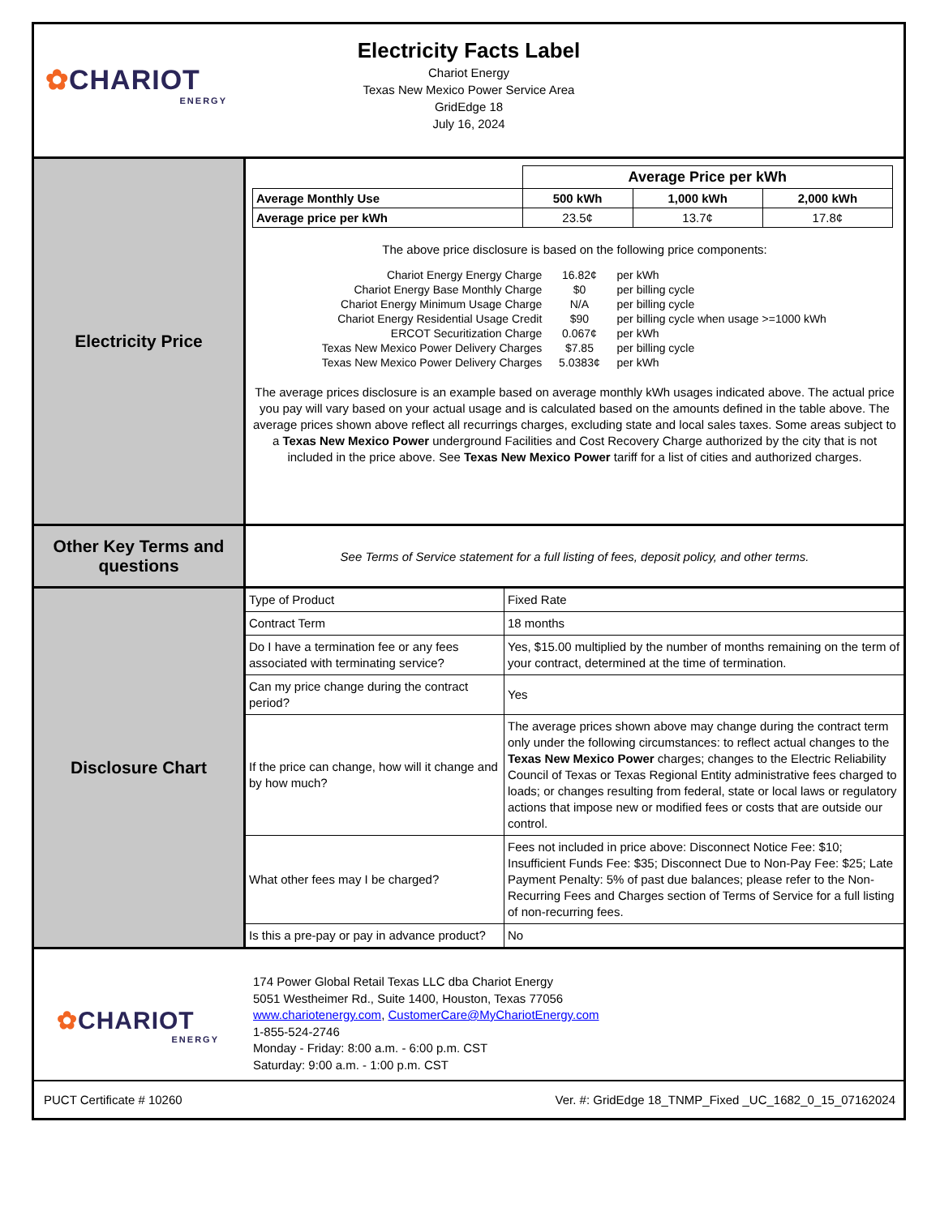✿CHARIOT
ENERGY
Electricity Facts Label
Chariot Energy
Texas New Mexico Power Service Area
GridEdge 18
July 16, 2024
Electricity Price
| | Average Price per kWh | | |
| Average Monthly Use | 500 kWh | 1,000 kWh | 2,000 kWh |
| Average price per kWh | 23.5¢ | 13.7¢ | 17.8¢ |
The above price disclosure is based on the following price components:
| Chariot Energy Energy Charge | 16.82¢ | per kWh |
| Chariot Energy Base Monthly Charge | $0 | per billing cycle |
| Chariot Energy Minimum Usage Charge | N/A | per billing cycle |
| Chariot Energy Residential Usage Credit | $90 | per billing cycle when usage >=1000 kWh |
| ERCOT Securitization Charge | 0.067¢ | per kWh |
| Texas New Mexico Power Delivery Charges | $7.85 | per billing cycle |
| Texas New Mexico Power Delivery Charges | 5.0383¢ | per kWh |
The average prices disclosure is an example based on average monthly kWh usages indicated above. The actual price you pay will vary based on your actual usage and is calculated based on the amounts defined in the table above. The average prices shown above reflect all recurrings charges, excluding state and local sales taxes. Some areas subject to a Texas New Mexico Power underground Facilities and Cost Recovery Charge authorized by the city that is not included in the price above. See Texas New Mexico Power tariff for a list of cities and authorized charges.
Other Key Terms and questions
See Terms of Service statement for a full listing of fees, deposit policy, and other terms.
Disclosure Chart
| Type of Product | Fixed Rate |
| Contract Term | 18 months |
| Do I have a termination fee or any fees associated with terminating service? | Yes, $15.00 multiplied by the number of months remaining on the term of your contract, determined at the time of termination. |
| Can my price change during the contract period? | Yes |
| If the price can change, how will it change and by how much? | The average prices shown above may change during the contract term only under the following circumstances: to reflect actual changes to the Texas New Mexico Power charges; changes to the Electric Reliability Council of Texas or Texas Regional Entity administrative fees charged to loads; or changes resulting from federal, state or local laws or regulatory actions that impose new or modified fees or costs that are outside our control. |
| What other fees may I be charged? | Fees not included in price above: Disconnect Notice Fee: $10; Insufficient Funds Fee: $35; Disconnect Due to Non-Pay Fee: $25; Late Payment Penalty: 5% of past due balances; please refer to the Non-Recurring Fees and Charges section of Terms of Service for a full listing of non-recurring fees. |
| Is this a pre-pay or pay in advance product? | No |
✿CHARIOT
ENERGY
174 Power Global Retail Texas LLC dba Chariot Energy
5051 Westheimer Rd., Suite 1400, Houston, Texas 77056
www.chariotenergy.com, CustomerCare@MyChariotEnergy.com
1-855-524-2746
Monday - Friday: 8:00 a.m. - 6:00 p.m. CST
Saturday: 9:00 a.m. - 1:00 p.m. CST
PUCT Certificate # 10260 Ver. #: GridEdge 18_TNMP_Fixed _UC_1682_0_15_07162024